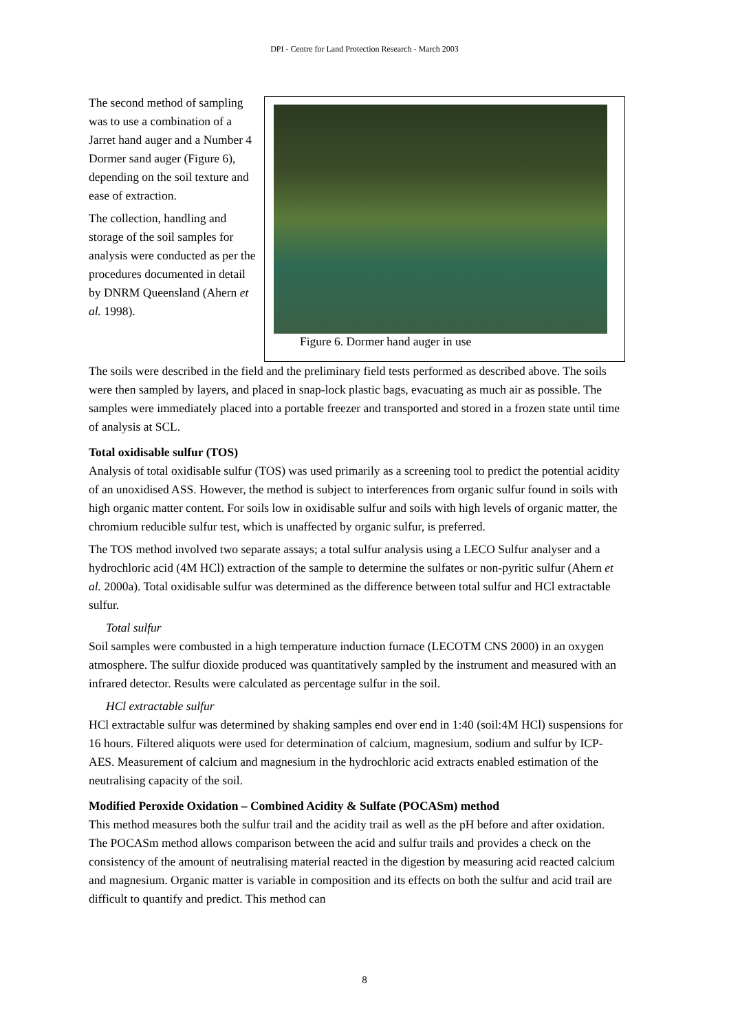DPI - Centre for Land Protection Research - March 2003
The second method of sampling was to use a combination of a Jarret hand auger and a Number 4 Dormer sand auger (Figure 6), depending on the soil texture and ease of extraction.
The collection, handling and storage of the soil samples for analysis were conducted as per the procedures documented in detail by DNRM Queensland (Ahern et al. 1998).
Figure 6. Dormer hand auger in use
The soils were described in the field and the preliminary field tests performed as described above. The soils were then sampled by layers, and placed in snap-lock plastic bags, evacuating as much air as possible. The samples were immediately placed into a portable freezer and transported and stored in a frozen state until time of analysis at SCL.
Total oxidisable sulfur (TOS)
Analysis of total oxidisable sulfur (TOS) was used primarily as a screening tool to predict the potential acidity of an unoxidised ASS. However, the method is subject to interferences from organic sulfur found in soils with high organic matter content. For soils low in oxidisable sulfur and soils with high levels of organic matter, the chromium reducible sulfur test, which is unaffected by organic sulfur, is preferred.
The TOS method involved two separate assays; a total sulfur analysis using a LECO Sulfur analyser and a hydrochloric acid (4M HCl) extraction of the sample to determine the sulfates or non-pyritic sulfur (Ahern et al. 2000a). Total oxidisable sulfur was determined as the difference between total sulfur and HCl extractable sulfur.
Total sulfur
Soil samples were combusted in a high temperature induction furnace (LECOTM CNS 2000) in an oxygen atmosphere. The sulfur dioxide produced was quantitatively sampled by the instrument and measured with an infrared detector. Results were calculated as percentage sulfur in the soil.
HCl extractable sulfur
HCl extractable sulfur was determined by shaking samples end over end in 1:40 (soil:4M HCl) suspensions for 16 hours. Filtered aliquots were used for determination of calcium, magnesium, sodium and sulfur by ICP-AES. Measurement of calcium and magnesium in the hydrochloric acid extracts enabled estimation of the neutralising capacity of the soil.
Modified Peroxide Oxidation – Combined Acidity & Sulfate (POCASm) method
This method measures both the sulfur trail and the acidity trail as well as the pH before and after oxidation. The POCASm method allows comparison between the acid and sulfur trails and provides a check on the consistency of the amount of neutralising material reacted in the digestion by measuring acid reacted calcium and magnesium. Organic matter is variable in composition and its effects on both the sulfur and acid trail are difficult to quantify and predict. This method can
8